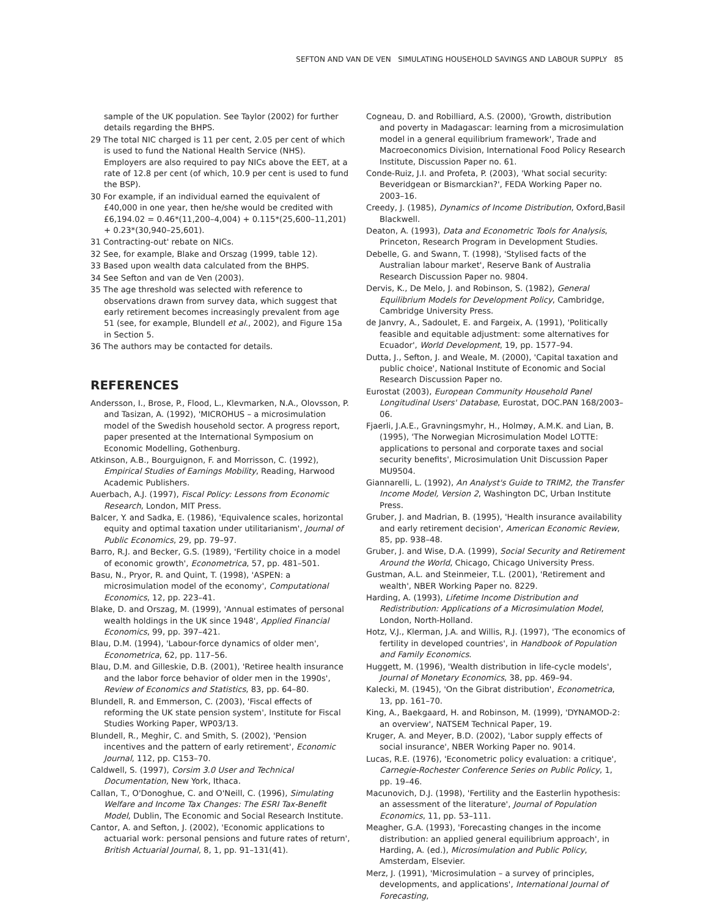SEFTON AND VAN DE VEN SIMULATING HOUSEHOLD SAVINGS AND LABOUR SUPPLY 85
sample of the UK population. See Taylor (2002) for further details regarding the BHPS.
29 The total NIC charged is 11 per cent, 2.05 per cent of which is used to fund the National Health Service (NHS). Employers are also required to pay NICs above the EET, at a rate of 12.8 per cent (of which, 10.9 per cent is used to fund the BSP).
30 For example, if an individual earned the equivalent of £40,000 in one year, then he/she would be credited with £6,194.02 = 0.46*(11,200–4,004) + 0.115*(25,600–11,201) + 0.23*(30,940–25,601).
31 Contracting-out' rebate on NICs.
32 See, for example, Blake and Orszag (1999, table 12).
33 Based upon wealth data calculated from the BHPS.
34 See Sefton and van de Ven (2003).
35 The age threshold was selected with reference to observations drawn from survey data, which suggest that early retirement becomes increasingly prevalent from age 51 (see, for example, Blundell et al., 2002), and Figure 15a in Section 5.
36 The authors may be contacted for details.
REFERENCES
Andersson, I., Brose, P., Flood, L., Klevmarken, N.A., Olovsson, P. and Tasizan, A. (1992), 'MICROHUS – a microsimulation model of the Swedish household sector. A progress report, paper presented at the International Symposium on Economic Modelling, Gothenburg.
Atkinson, A.B., Bourguignon, F. and Morrisson, C. (1992), Empirical Studies of Earnings Mobility, Reading, Harwood Academic Publishers.
Auerbach, A.J. (1997), Fiscal Policy: Lessons from Economic Research, London, MIT Press.
Balcer, Y. and Sadka, E. (1986), 'Equivalence scales, horizontal equity and optimal taxation under utilitarianism', Journal of Public Economics, 29, pp. 79–97.
Barro, R.J. and Becker, G.S. (1989), 'Fertility choice in a model of economic growth', Econometrica, 57, pp. 481–501.
Basu, N., Pryor, R. and Quint, T. (1998), 'ASPEN: a microsimulation model of the economy', Computational Economics, 12, pp. 223–41.
Blake, D. and Orszag, M. (1999), 'Annual estimates of personal wealth holdings in the UK since 1948', Applied Financial Economics, 99, pp. 397–421.
Blau, D.M. (1994), 'Labour-force dynamics of older men', Econometrica, 62, pp. 117–56.
Blau, D.M. and Gilleskie, D.B. (2001), 'Retiree health insurance and the labor force behavior of older men in the 1990s', Review of Economics and Statistics, 83, pp. 64–80.
Blundell, R. and Emmerson, C. (2003), 'Fiscal effects of reforming the UK state pension system', Institute for Fiscal Studies Working Paper, WP03/13.
Blundell, R., Meghir, C. and Smith, S. (2002), 'Pension incentives and the pattern of early retirement', Economic Journal, 112, pp. C153–70.
Caldwell, S. (1997), Corsim 3.0 User and Technical Documentation, New York, Ithaca.
Callan, T., O'Donoghue, C. and O'Neill, C. (1996), Simulating Welfare and Income Tax Changes: The ESRI Tax-Benefit Model, Dublin, The Economic and Social Research Institute.
Cantor, A. and Sefton, J. (2002), 'Economic applications to actuarial work: personal pensions and future rates of return', British Actuarial Journal, 8, 1, pp. 91–131(41).
Cogneau, D. and Robilliard, A.S. (2000), 'Growth, distribution and poverty in Madagascar: learning from a microsimulation model in a general equilibrium framework', Trade and Macroeconomics Division, International Food Policy Research Institute, Discussion Paper no. 61.
Conde-Ruiz, J.I. and Profeta, P. (2003), 'What social security: Beveridgean or Bismarckian?', FEDA Working Paper no. 2003–16.
Creedy, J. (1985), Dynamics of Income Distribution, Oxford,Basil Blackwell.
Deaton, A. (1993), Data and Econometric Tools for Analysis, Princeton, Research Program in Development Studies.
Debelle, G. and Swann, T. (1998), 'Stylised facts of the Australian labour market', Reserve Bank of Australia Research Discussion Paper no. 9804.
Dervis, K., De Melo, J. and Robinson, S. (1982), General Equilibrium Models for Development Policy, Cambridge, Cambridge University Press.
de Janvry, A., Sadoulet, E. and Fargeix, A. (1991), 'Politically feasible and equitable adjustment: some alternatives for Ecuador', World Development, 19, pp. 1577–94.
Dutta, J., Sefton, J. and Weale, M. (2000), 'Capital taxation and public choice', National Institute of Economic and Social Research Discussion Paper no.
Eurostat (2003), European Community Household Panel Longitudinal Users' Database, Eurostat, DOC.PAN 168/2003–06.
Fjaerli, J.A.E., Gravningsmyhr, H., Holmøy, A.M.K. and Lian, B. (1995), 'The Norwegian Microsimulation Model LOTTE: applications to personal and corporate taxes and social security benefits', Microsimulation Unit Discussion Paper MU9504.
Giannarelli, L. (1992), An Analyst's Guide to TRIM2, the Transfer Income Model, Version 2, Washington DC, Urban Institute Press.
Gruber, J. and Madrian, B. (1995), 'Health insurance availability and early retirement decision', American Economic Review, 85, pp. 938–48.
Gruber, J. and Wise, D.A. (1999), Social Security and Retirement Around the World, Chicago, Chicago University Press.
Gustman, A.L. and Steinmeier, T.L. (2001), 'Retirement and wealth', NBER Working Paper no. 8229.
Harding, A. (1993), Lifetime Income Distribution and Redistribution: Applications of a Microsimulation Model, London, North-Holland.
Hotz, V.J., Klerman, J.A. and Willis, R.J. (1997), 'The economics of fertility in developed countries', in Handbook of Population and Family Economics.
Huggett, M. (1996), 'Wealth distribution in life-cycle models', Journal of Monetary Economics, 38, pp. 469–94.
Kalecki, M. (1945), 'On the Gibrat distribution', Econometrica, 13, pp. 161–70.
King, A., Baekgaard, H. and Robinson, M. (1999), 'DYNAMOD-2: an overview', NATSEM Technical Paper, 19.
Kruger, A. and Meyer, B.D. (2002), 'Labor supply effects of social insurance', NBER Working Paper no. 9014.
Lucas, R.E. (1976), 'Econometric policy evaluation: a critique', Carnegie-Rochester Conference Series on Public Policy, 1, pp. 19–46.
Macunovich, D.J. (1998), 'Fertility and the Easterlin hypothesis: an assessment of the literature', Journal of Population Economics, 11, pp. 53–111.
Meagher, G.A. (1993), 'Forecasting changes in the income distribution: an applied general equilibrium approach', in Harding, A. (ed.), Microsimulation and Public Policy, Amsterdam, Elsevier.
Merz, J. (1991), 'Microsimulation – a survey of principles, developments, and applications', International Journal of Forecasting,